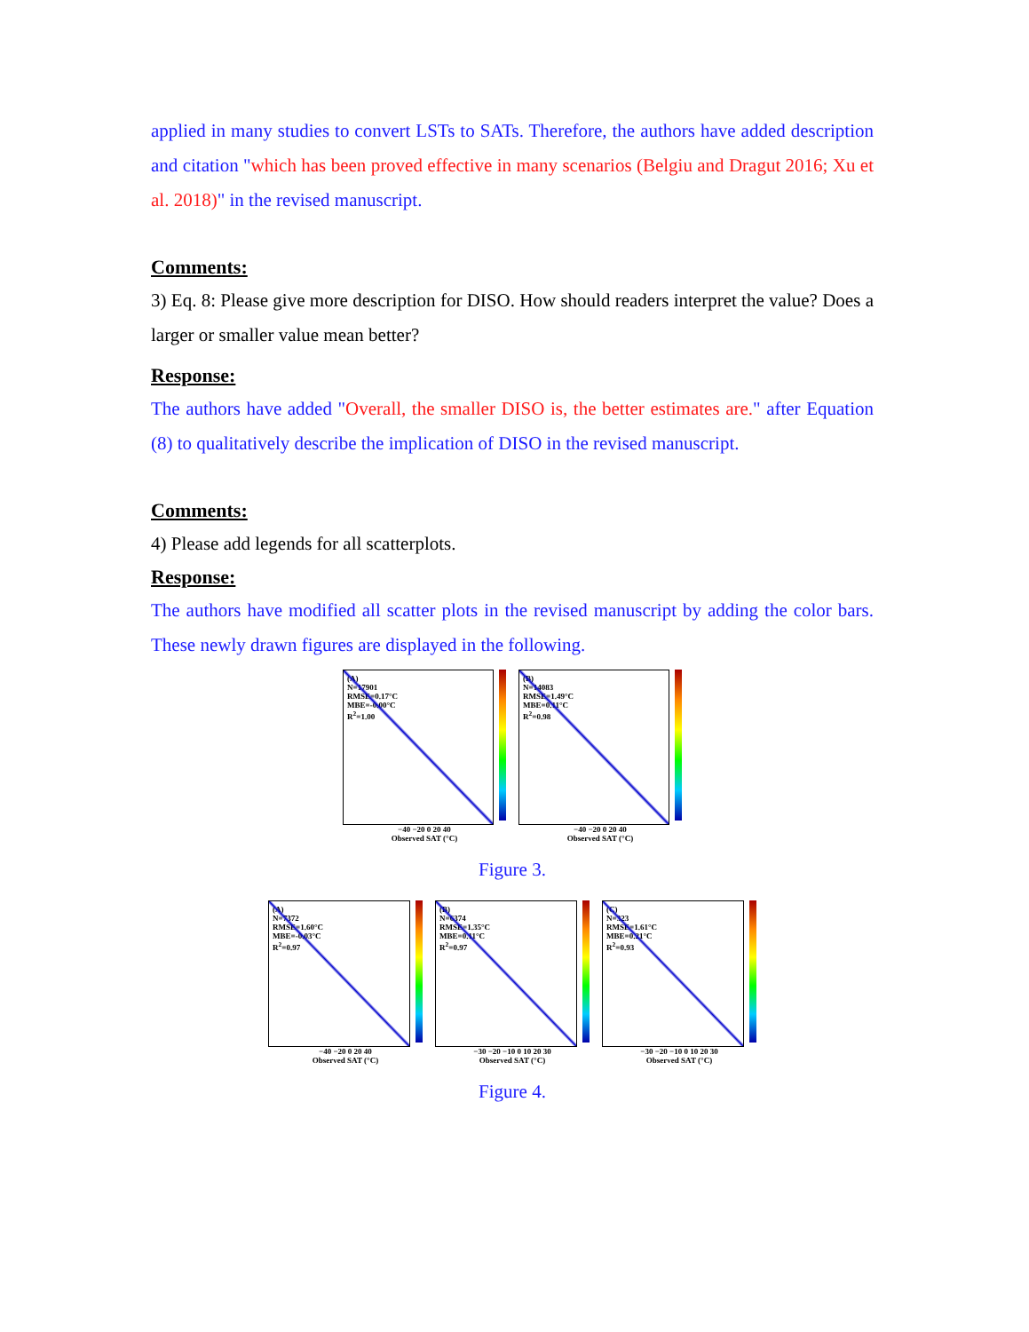applied in many studies to convert LSTs to SATs. Therefore, the authors have added description and citation "which has been proved effective in many scenarios (Belgiu and Dragut 2016; Xu et al. 2018)" in the revised manuscript.
Comments:
3) Eq. 8: Please give more description for DISO. How should readers interpret the value? Does a larger or smaller value mean better?
Response:
The authors have added "Overall, the smaller DISO is, the better estimates are." after Equation (8) to qualitatively describe the implication of DISO in the revised manuscript.
Comments:
4) Please add legends for all scatterplots.
Response:
The authors have modified all scatter plots in the revised manuscript by adding the color bars. These newly drawn figures are displayed in the following.
(A)
N=17901
RMSE=0.17°C
MBE=-0.00°C
R<sup>2</sup>=1.00
−40 −20 0 20 40
Observed SAT (°C)
(B)
N=14083
RMSE=1.49°C
MBE=0.11°C
R<sup>2</sup>=0.98
−40 −20 0 20 40
Observed SAT (°C)
Figure 3.
(A)
N=7372
RMSE=1.60°C
MBE=-0.03°C
R<sup>2</sup>=0.97
−40 −20 0 20 40
Observed SAT (°C)
(B)
N=6374
RMSE=1.35°C
MBE=0.11°C
R<sup>2</sup>=0.97
−30 −20 −10 0 10 20 30
Observed SAT (°C)
(C)
N=323
RMSE=1.61°C
MBE=0.21°C
R<sup>2</sup>=0.93
−30 −20 −10 0 10 20 30
Observed SAT (°C)
Figure 4.